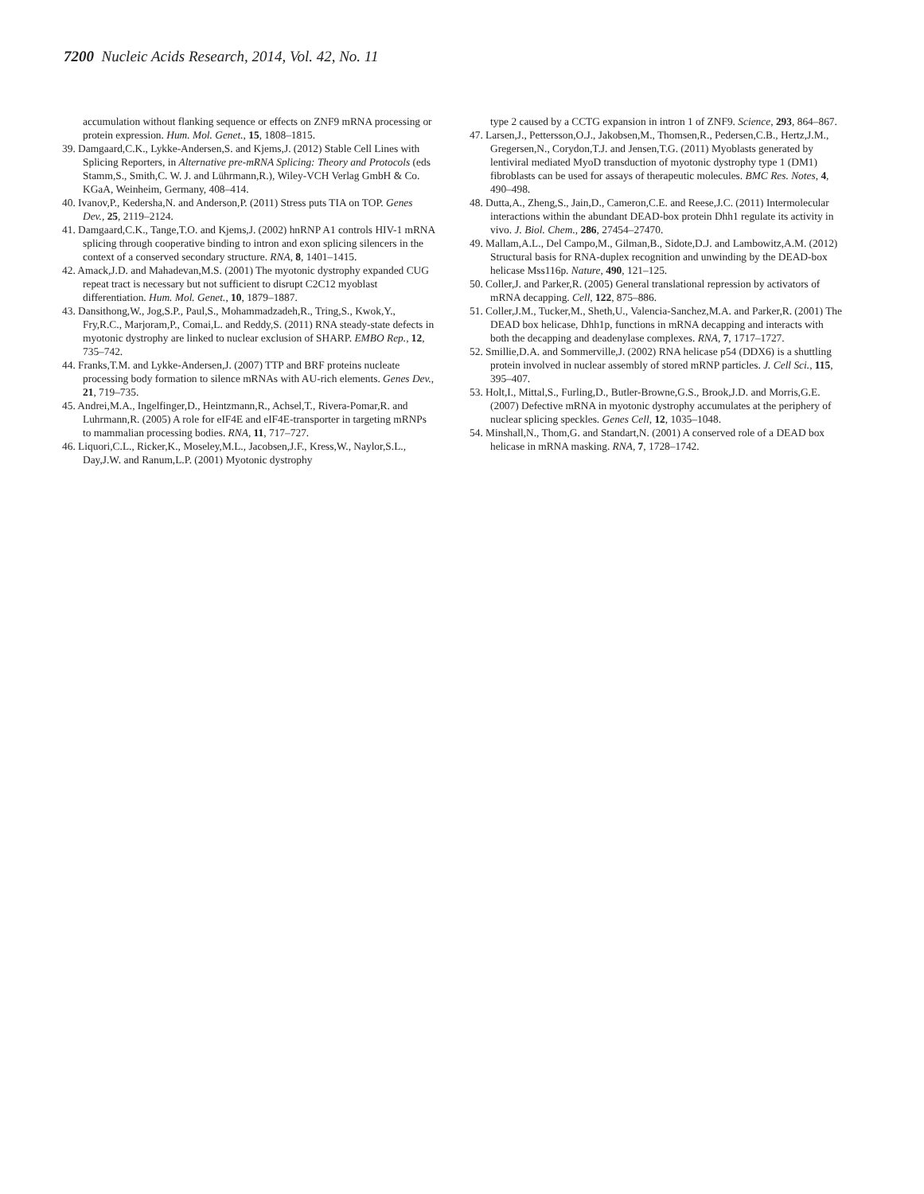7200 Nucleic Acids Research, 2014, Vol. 42, No. 11
accumulation without flanking sequence or effects on ZNF9 mRNA processing or protein expression. Hum. Mol. Genet., 15, 1808–1815.
39. Damgaard,C.K., Lykke-Andersen,S. and Kjems,J. (2012) Stable Cell Lines with Splicing Reporters, in Alternative pre-mRNA Splicing: Theory and Protocols (eds Stamm,S., Smith,C. W. J. and Lührmann,R.), Wiley-VCH Verlag GmbH & Co. KGaA, Weinheim, Germany, 408–414.
40. Ivanov,P., Kedersha,N. and Anderson,P. (2011) Stress puts TIA on TOP. Genes Dev., 25, 2119–2124.
41. Damgaard,C.K., Tange,T.O. and Kjems,J. (2002) hnRNP A1 controls HIV-1 mRNA splicing through cooperative binding to intron and exon splicing silencers in the context of a conserved secondary structure. RNA, 8, 1401–1415.
42. Amack,J.D. and Mahadevan,M.S. (2001) The myotonic dystrophy expanded CUG repeat tract is necessary but not sufficient to disrupt C2C12 myoblast differentiation. Hum. Mol. Genet., 10, 1879–1887.
43. Dansithong,W., Jog,S.P., Paul,S., Mohammadzadeh,R., Tring,S., Kwok,Y., Fry,R.C., Marjoram,P., Comai,L. and Reddy,S. (2011) RNA steady-state defects in myotonic dystrophy are linked to nuclear exclusion of SHARP. EMBO Rep., 12, 735–742.
44. Franks,T.M. and Lykke-Andersen,J. (2007) TTP and BRF proteins nucleate processing body formation to silence mRNAs with AU-rich elements. Genes Dev., 21, 719–735.
45. Andrei,M.A., Ingelfinger,D., Heintzmann,R., Achsel,T., Rivera-Pomar,R. and Luhrmann,R. (2005) A role for eIF4E and eIF4E-transporter in targeting mRNPs to mammalian processing bodies. RNA, 11, 717–727.
46. Liquori,C.L., Ricker,K., Moseley,M.L., Jacobsen,J.F., Kress,W., Naylor,S.L., Day,J.W. and Ranum,L.P. (2001) Myotonic dystrophy
type 2 caused by a CCTG expansion in intron 1 of ZNF9. Science, 293, 864–867.
47. Larsen,J., Pettersson,O.J., Jakobsen,M., Thomsen,R., Pedersen,C.B., Hertz,J.M., Gregersen,N., Corydon,T.J. and Jensen,T.G. (2011) Myoblasts generated by lentiviral mediated MyoD transduction of myotonic dystrophy type 1 (DM1) fibroblasts can be used for assays of therapeutic molecules. BMC Res. Notes, 4, 490–498.
48. Dutta,A., Zheng,S., Jain,D., Cameron,C.E. and Reese,J.C. (2011) Intermolecular interactions within the abundant DEAD-box protein Dhh1 regulate its activity in vivo. J. Biol. Chem., 286, 27454–27470.
49. Mallam,A.L., Del Campo,M., Gilman,B., Sidote,D.J. and Lambowitz,A.M. (2012) Structural basis for RNA-duplex recognition and unwinding by the DEAD-box helicase Mss116p. Nature, 490, 121–125.
50. Coller,J. and Parker,R. (2005) General translational repression by activators of mRNA decapping. Cell, 122, 875–886.
51. Coller,J.M., Tucker,M., Sheth,U., Valencia-Sanchez,M.A. and Parker,R. (2001) The DEAD box helicase, Dhh1p, functions in mRNA decapping and interacts with both the decapping and deadenylase complexes. RNA, 7, 1717–1727.
52. Smillie,D.A. and Sommerville,J. (2002) RNA helicase p54 (DDX6) is a shuttling protein involved in nuclear assembly of stored mRNP particles. J. Cell Sci., 115, 395–407.
53. Holt,I., Mittal,S., Furling,D., Butler-Browne,G.S., Brook,J.D. and Morris,G.E. (2007) Defective mRNA in myotonic dystrophy accumulates at the periphery of nuclear splicing speckles. Genes Cell, 12, 1035–1048.
54. Minshall,N., Thom,G. and Standart,N. (2001) A conserved role of a DEAD box helicase in mRNA masking. RNA, 7, 1728–1742.